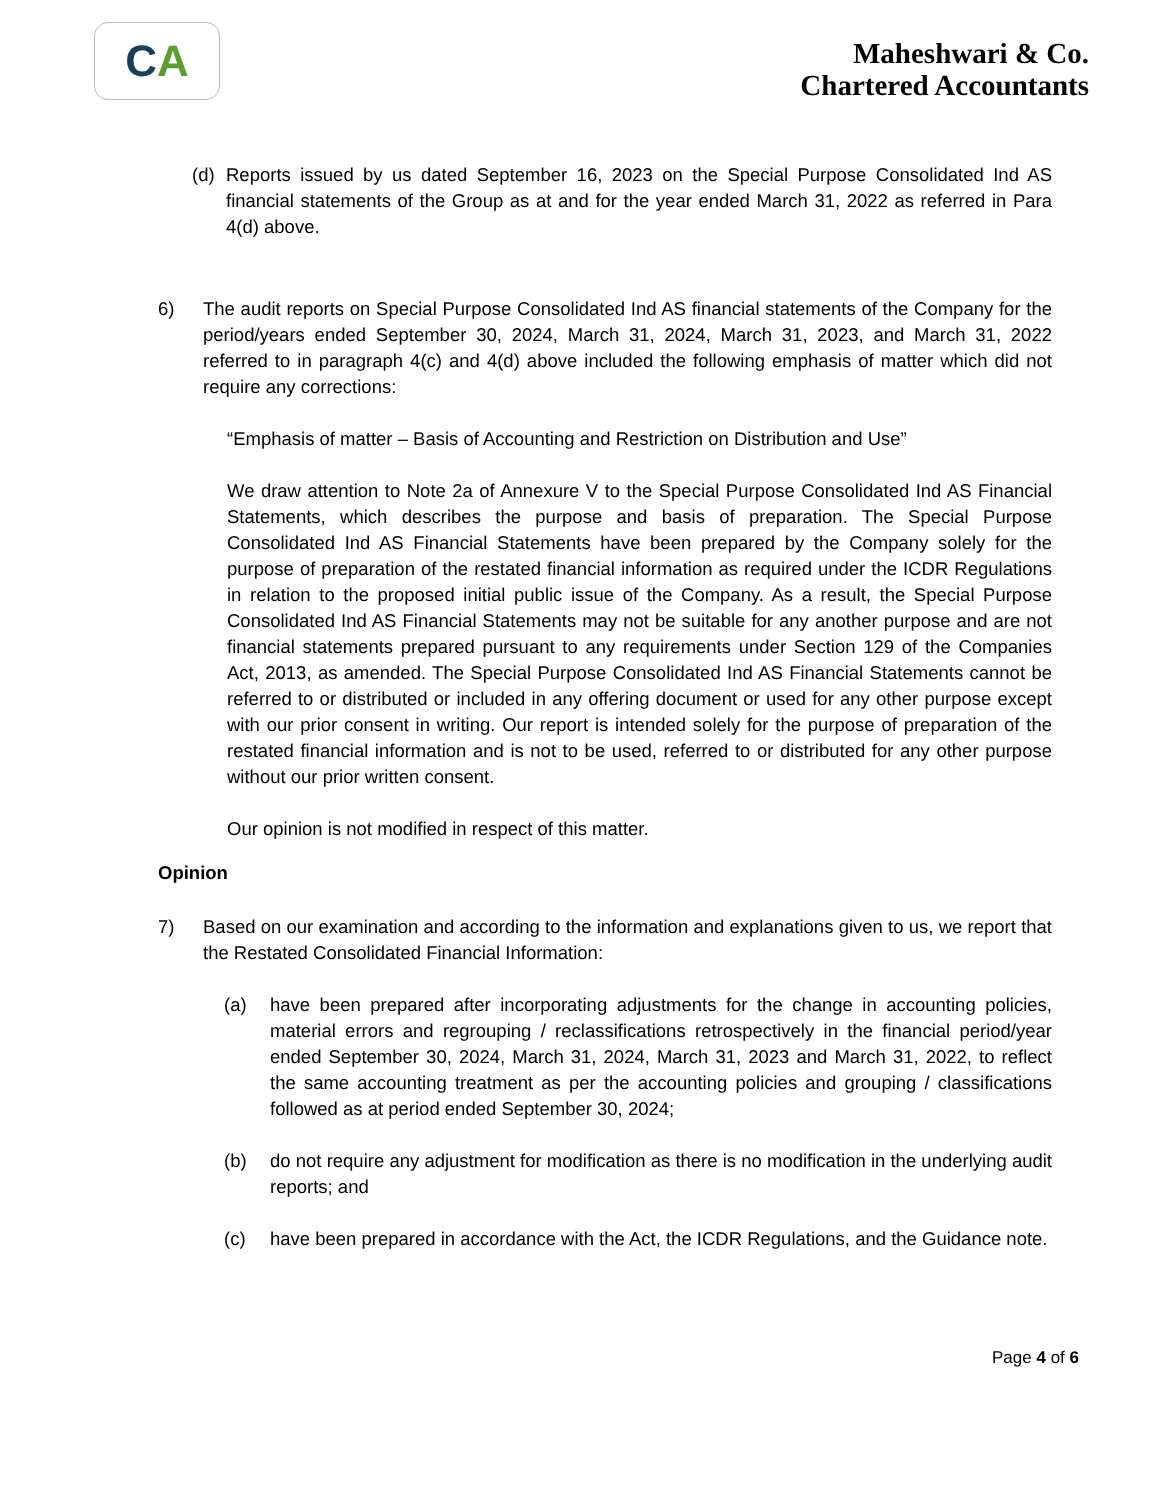C A
Maheshwari & Co.
Chartered Accountants
(d) Reports issued by us dated September 16, 2023 on the Special Purpose Consolidated Ind AS financial statements of the Group as at and for the year ended March 31, 2022 as referred in Para 4(d) above.
6) The audit reports on Special Purpose Consolidated Ind AS financial statements of the Company for the period/years ended September 30, 2024, March 31, 2024, March 31, 2023, and March 31, 2022 referred to in paragraph 4(c) and 4(d) above included the following emphasis of matter which did not require any corrections:
“Emphasis of matter – Basis of Accounting and Restriction on Distribution and Use”
We draw attention to Note 2a of Annexure V to the Special Purpose Consolidated Ind AS Financial Statements, which describes the purpose and basis of preparation. The Special Purpose Consolidated Ind AS Financial Statements have been prepared by the Company solely for the purpose of preparation of the restated financial information as required under the ICDR Regulations in relation to the proposed initial public issue of the Company. As a result, the Special Purpose Consolidated Ind AS Financial Statements may not be suitable for any another purpose and are not financial statements prepared pursuant to any requirements under Section 129 of the Companies Act, 2013, as amended. The Special Purpose Consolidated Ind AS Financial Statements cannot be referred to or distributed or included in any offering document or used for any other purpose except with our prior consent in writing. Our report is intended solely for the purpose of preparation of the restated financial information and is not to be used, referred to or distributed for any other purpose without our prior written consent.
Our opinion is not modified in respect of this matter.
Opinion
7) Based on our examination and according to the information and explanations given to us, we report that the Restated Consolidated Financial Information:
(a) have been prepared after incorporating adjustments for the change in accounting policies, material errors and regrouping / reclassifications retrospectively in the financial period/year ended September 30, 2024, March 31, 2024, March 31, 2023 and March 31, 2022, to reflect the same accounting treatment as per the accounting policies and grouping / classifications followed as at period ended September 30, 2024;
(b) do not require any adjustment for modification as there is no modification in the underlying audit reports; and
(c) have been prepared in accordance with the Act, the ICDR Regulations, and the Guidance note.
Page 4 of 6